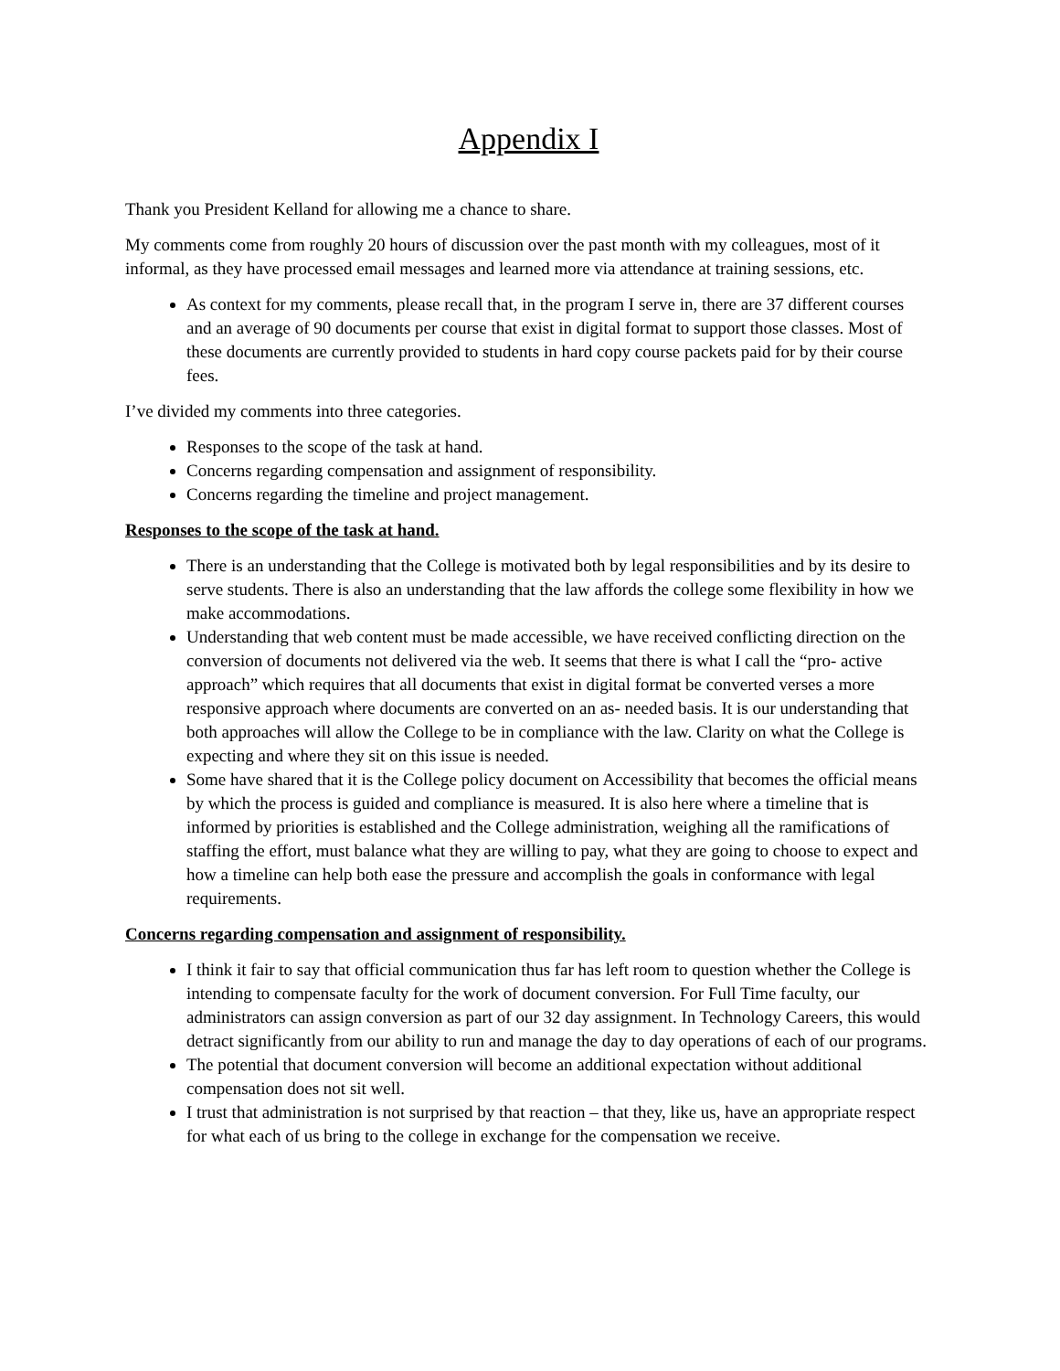Appendix I
Thank you President Kelland for allowing me a chance to share.
My comments come from roughly 20 hours of discussion over the past month with my colleagues, most of it informal, as they have processed email messages and learned more via attendance at training sessions, etc.
As context for my comments, please recall that, in the program I serve in, there are 37 different courses and an average of 90 documents per course that exist in digital format to support those classes. Most of these documents are currently provided to students in hard copy course packets paid for by their course fees.
I’ve divided my comments into three categories.
Responses to the scope of the task at hand.
Concerns regarding compensation and assignment of responsibility.
Concerns regarding the timeline and project management.
Responses to the scope of the task at hand.
There is an understanding that the College is motivated both by legal responsibilities and by its desire to serve students. There is also an understanding that the law affords the college some flexibility in how we make accommodations.
Understanding that web content must be made accessible, we have received conflicting direction on the conversion of documents not delivered via the web. It seems that there is what I call the “pro- active approach” which requires that all documents that exist in digital format be converted verses a more responsive approach where documents are converted on an as- needed basis. It is our understanding that both approaches will allow the College to be in compliance with the law. Clarity on what the College is expecting and where they sit on this issue is needed.
Some have shared that it is the College policy document on Accessibility that becomes the official means by which the process is guided and compliance is measured. It is also here where a timeline that is informed by priorities is established and the College administration, weighing all the ramifications of staffing the effort, must balance what they are willing to pay, what they are going to choose to expect and how a timeline can help both ease the pressure and accomplish the goals in conformance with legal requirements.
Concerns regarding compensation and assignment of responsibility.
I think it fair to say that official communication thus far has left room to question whether the College is intending to compensate faculty for the work of document conversion. For Full Time faculty, our administrators can assign conversion as part of our 32 day assignment. In Technology Careers, this would detract significantly from our ability to run and manage the day to day operations of each of our programs.
The potential that document conversion will become an additional expectation without additional compensation does not sit well.
I trust that administration is not surprised by that reaction – that they, like us, have an appropriate respect for what each of us bring to the college in exchange for the compensation we receive.